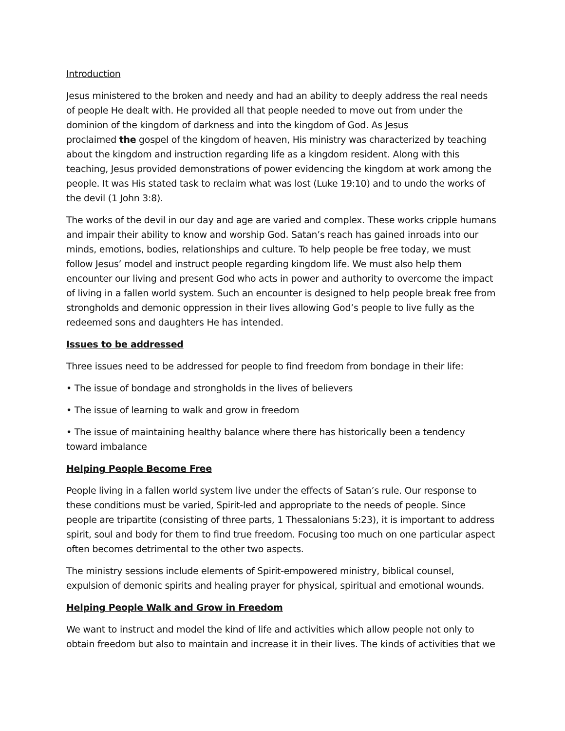Introduction
Jesus ministered to the broken and needy and had an ability to deeply address the real needs of people He dealt with. He provided all that people needed to move out from under the dominion of the kingdom of darkness and into the kingdom of God. As Jesus
proclaimed the gospel of the kingdom of heaven, His ministry was characterized by teaching about the kingdom and instruction regarding life as a kingdom resident. Along with this teaching, Jesus provided demonstrations of power evidencing the kingdom at work among the people. It was His stated task to reclaim what was lost (Luke 19:10) and to undo the works of the devil (1 John 3:8).
The works of the devil in our day and age are varied and complex. These works cripple humans and impair their ability to know and worship God. Satan’s reach has gained inroads into our minds, emotions, bodies, relationships and culture. To help people be free today, we must follow Jesus’ model and instruct people regarding kingdom life. We must also help them encounter our living and present God who acts in power and authority to overcome the impact of living in a fallen world system. Such an encounter is designed to help people break free from strongholds and demonic oppression in their lives allowing God’s people to live fully as the redeemed sons and daughters He has intended.
Issues to be addressed
Three issues need to be addressed for people to find freedom from bondage in their life:
• The issue of bondage and strongholds in the lives of believers
• The issue of learning to walk and grow in freedom
• The issue of maintaining healthy balance where there has historically been a tendency toward imbalance
Helping People Become Free
People living in a fallen world system live under the effects of Satan’s rule. Our response to these conditions must be varied, Spirit-led and appropriate to the needs of people. Since people are tripartite (consisting of three parts, 1 Thessalonians 5:23), it is important to address spirit, soul and body for them to find true freedom. Focusing too much on one particular aspect often becomes detrimental to the other two aspects.
The ministry sessions include elements of Spirit-empowered ministry, biblical counsel, expulsion of demonic spirits and healing prayer for physical, spiritual and emotional wounds.
Helping People Walk and Grow in Freedom
We want to instruct and model the kind of life and activities which allow people not only to obtain freedom but also to maintain and increase it in their lives. The kinds of activities that we